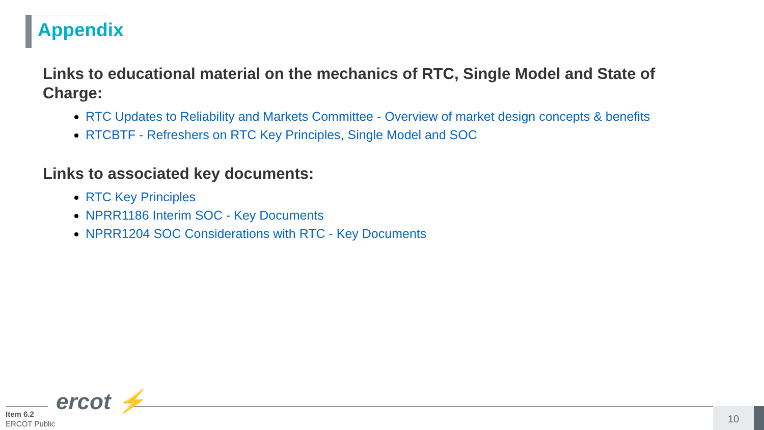Appendix
Links to educational material on the mechanics of RTC, Single Model and State of Charge:
RTC Updates to Reliability and Markets Committee - Overview of market design concepts & benefits
RTCBTF - Refreshers on RTC Key Principles, Single Model and SOC
Links to associated key documents:
RTC Key Principles
NPRR1186 Interim SOC - Key Documents
NPRR1204 SOC Considerations with RTC - Key Documents
ercot ⚡
Item 6.2
ERCOT Public
10